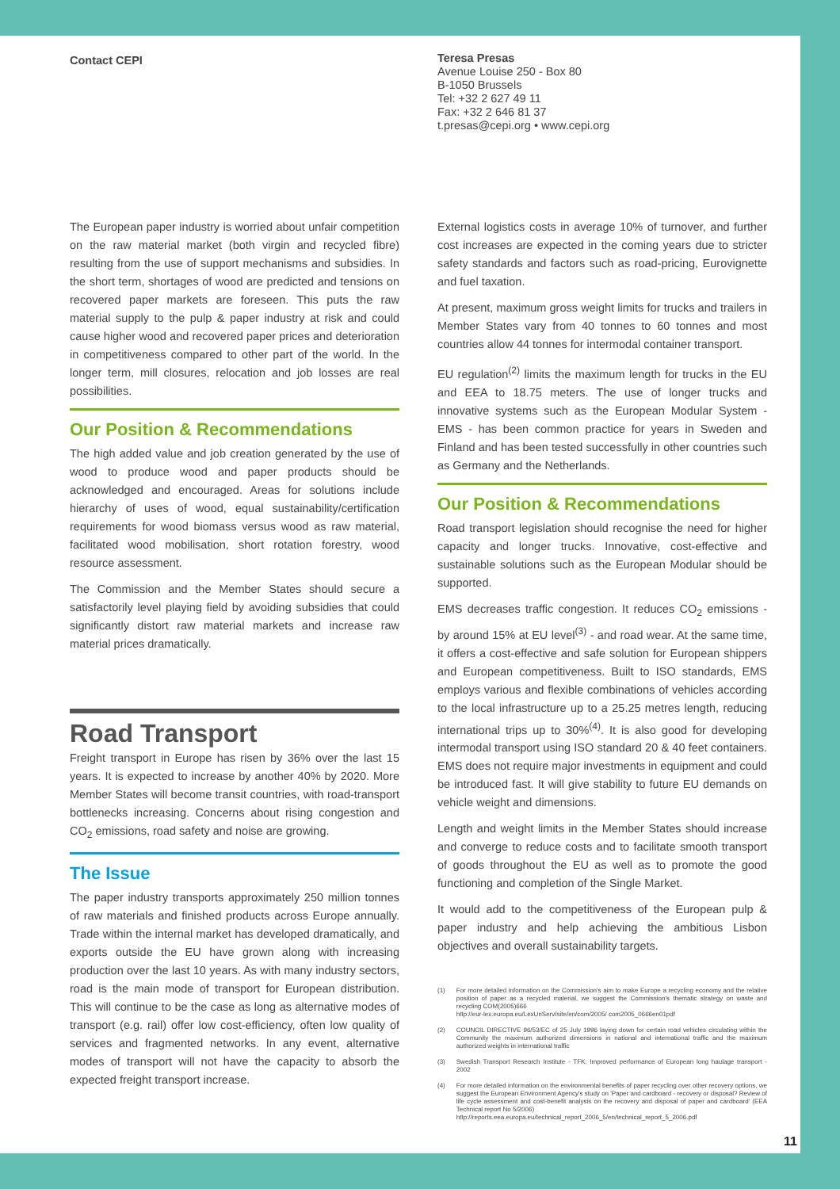Contact CEPI
Teresa Presas
Avenue Louise 250 - Box 80
B-1050 Brussels
Tel: +32 2 627 49 11
Fax: +32 2 646 81 37
t.presas@cepi.org • www.cepi.org
The European paper industry is worried about unfair competition on the raw material market (both virgin and recycled fibre) resulting from the use of support mechanisms and subsidies. In the short term, shortages of wood are predicted and tensions on recovered paper markets are foreseen. This puts the raw material supply to the pulp & paper industry at risk and could cause higher wood and recovered paper prices and deterioration in competitiveness compared to other part of the world. In the longer term, mill closures, relocation and job losses are real possibilities.
Our Position & Recommendations
The high added value and job creation generated by the use of wood to produce wood and paper products should be acknowledged and encouraged. Areas for solutions include hierarchy of uses of wood, equal sustainability/certification requirements for wood biomass versus wood as raw material, facilitated wood mobilisation, short rotation forestry, wood resource assessment.
The Commission and the Member States should secure a satisfactorily level playing field by avoiding subsidies that could significantly distort raw material markets and increase raw material prices dramatically.
Road Transport
Freight transport in Europe has risen by 36% over the last 15 years. It is expected to increase by another 40% by 2020. More Member States will become transit countries, with road-transport bottlenecks increasing. Concerns about rising congestion and CO<sub>2</sub> emissions, road safety and noise are growing.
The Issue
The paper industry transports approximately 250 million tonnes of raw materials and finished products across Europe annually. Trade within the internal market has developed dramatically, and exports outside the EU have grown along with increasing production over the last 10 years. As with many industry sectors, road is the main mode of transport for European distribution. This will continue to be the case as long as alternative modes of transport (e.g. rail) offer low cost-efficiency, often low quality of services and fragmented networks. In any event, alternative modes of transport will not have the capacity to absorb the expected freight transport increase.
External logistics costs in average 10% of turnover, and further cost increases are expected in the coming years due to stricter safety standards and factors such as road-pricing, Eurovignette and fuel taxation.
At present, maximum gross weight limits for trucks and trailers in Member States vary from 40 tonnes to 60 tonnes and most countries allow 44 tonnes for intermodal container transport.
EU regulation<sup>(2)</sup> limits the maximum length for trucks in the EU and EEA to 18.75 meters. The use of longer trucks and innovative systems such as the European Modular System - EMS - has been common practice for years in Sweden and Finland and has been tested successfully in other countries such as Germany and the Netherlands.
Our Position & Recommendations
Road transport legislation should recognise the need for higher capacity and longer trucks. Innovative, cost-effective and sustainable solutions such as the European Modular should be supported.
EMS decreases traffic congestion. It reduces CO<sub>2</sub> emissions - by around 15% at EU level<sup>(3)</sup> - and road wear. At the same time, it offers a cost-effective and safe solution for European shippers and European competitiveness. Built to ISO standards, EMS employs various and flexible combinations of vehicles according to the local infrastructure up to a 25.25 metres length, reducing international trips up to 30%<sup>(4)</sup>. It is also good for developing intermodal transport using ISO standard 20 & 40 feet containers. EMS does not require major investments in equipment and could be introduced fast. It will give stability to future EU demands on vehicle weight and dimensions.
Length and weight limits in the Member States should increase and converge to reduce costs and to facilitate smooth transport of goods throughout the EU as well as to promote the good functioning and completion of the Single Market.
It would add to the competitiveness of the European pulp & paper industry and help achieving the ambitious Lisbon objectives and overall sustainability targets.
(1) For more detailed information on the Commission's aim to make Europe a recycling economy and the relative position of paper as a recycled material, we suggest the Commission's thematic strategy on waste and recycling COM(2005)666
http://eur-lex.europa.eu/LexUriServ/site/en/com/2005/ com2005_0666en01pdf
(2) COUNCIL DIRECTIVE 96/53/EC of 25 July 1996 laying down for certain road vehicles circulating within the Community the maximum authorized dimensions in national and international traffic and the maximum authorized weights in international traffic
(3) Swedish Transport Research Institute - TFK: Improved performance of European long haulage transport - 2002
(4) For more detailed information on the environmental benefits of paper recycling over other recovery options, we suggest the European Environment Agency's study on 'Paper and cardboard - recovery or disposal? Review of life cycle assessment and cost-benefit analysis on the recovery and disposal of paper and cardboard' (EEA Technical report No 5/2006)
http://reports.eea.europa.eu/technical_report_2006_5/en/technical_report_5_2006.pdf
11